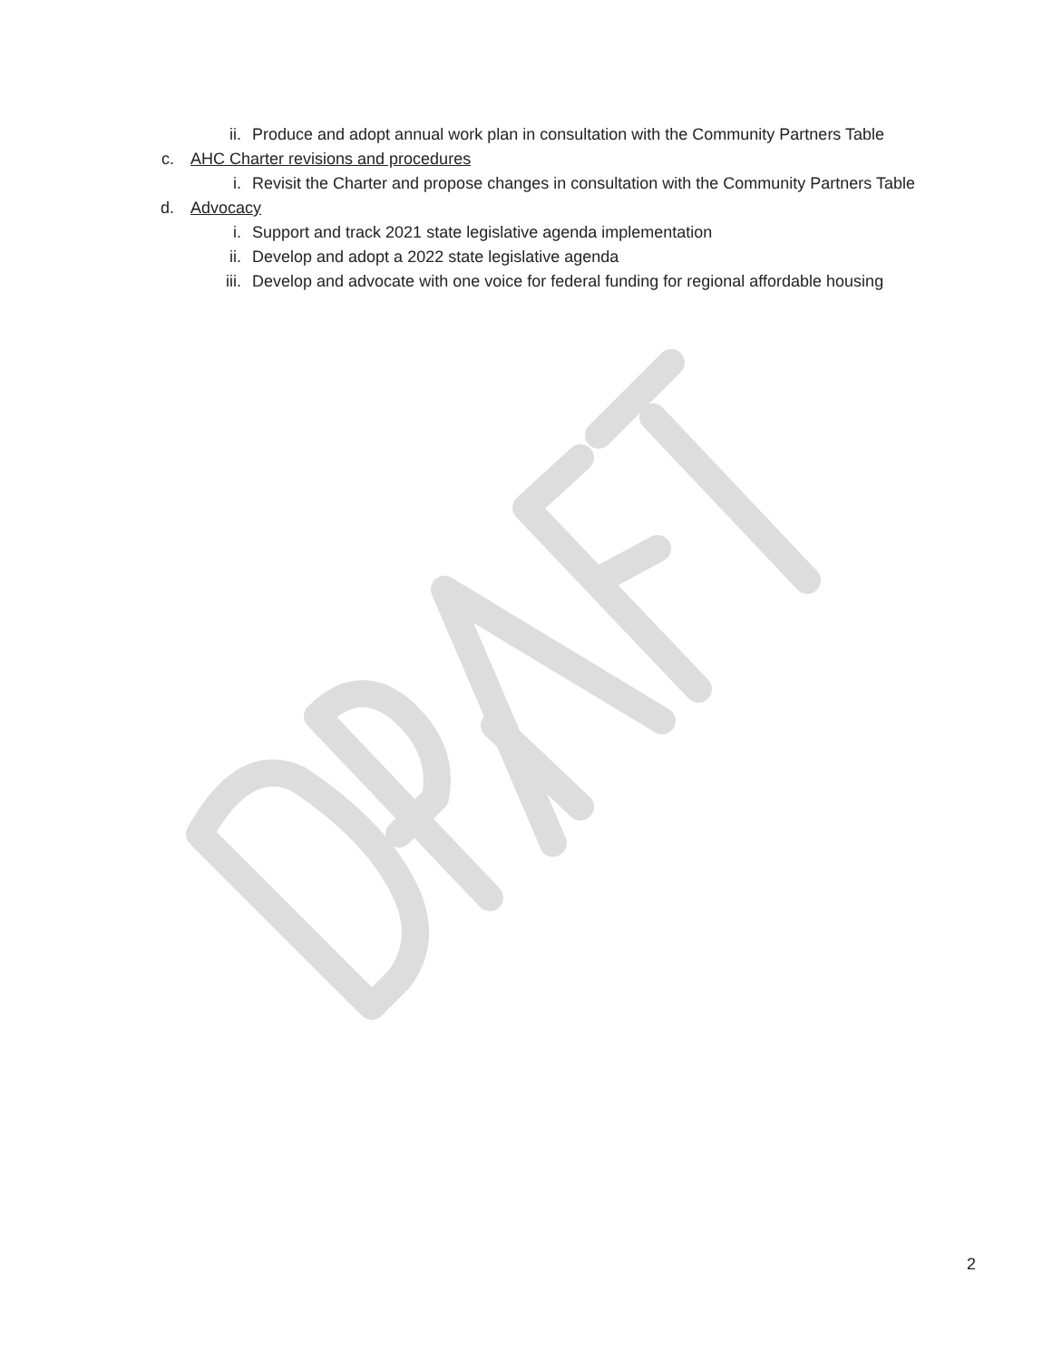ii. Produce and adopt annual work plan in consultation with the Community Partners Table
c. AHC Charter revisions and procedures
i. Revisit the Charter and propose changes in consultation with the Community Partners Table
d. Advocacy
i. Support and track 2021 state legislative agenda implementation
ii. Develop and adopt a 2022 state legislative agenda
iii. Develop and advocate with one voice for federal funding for regional affordable housing
2